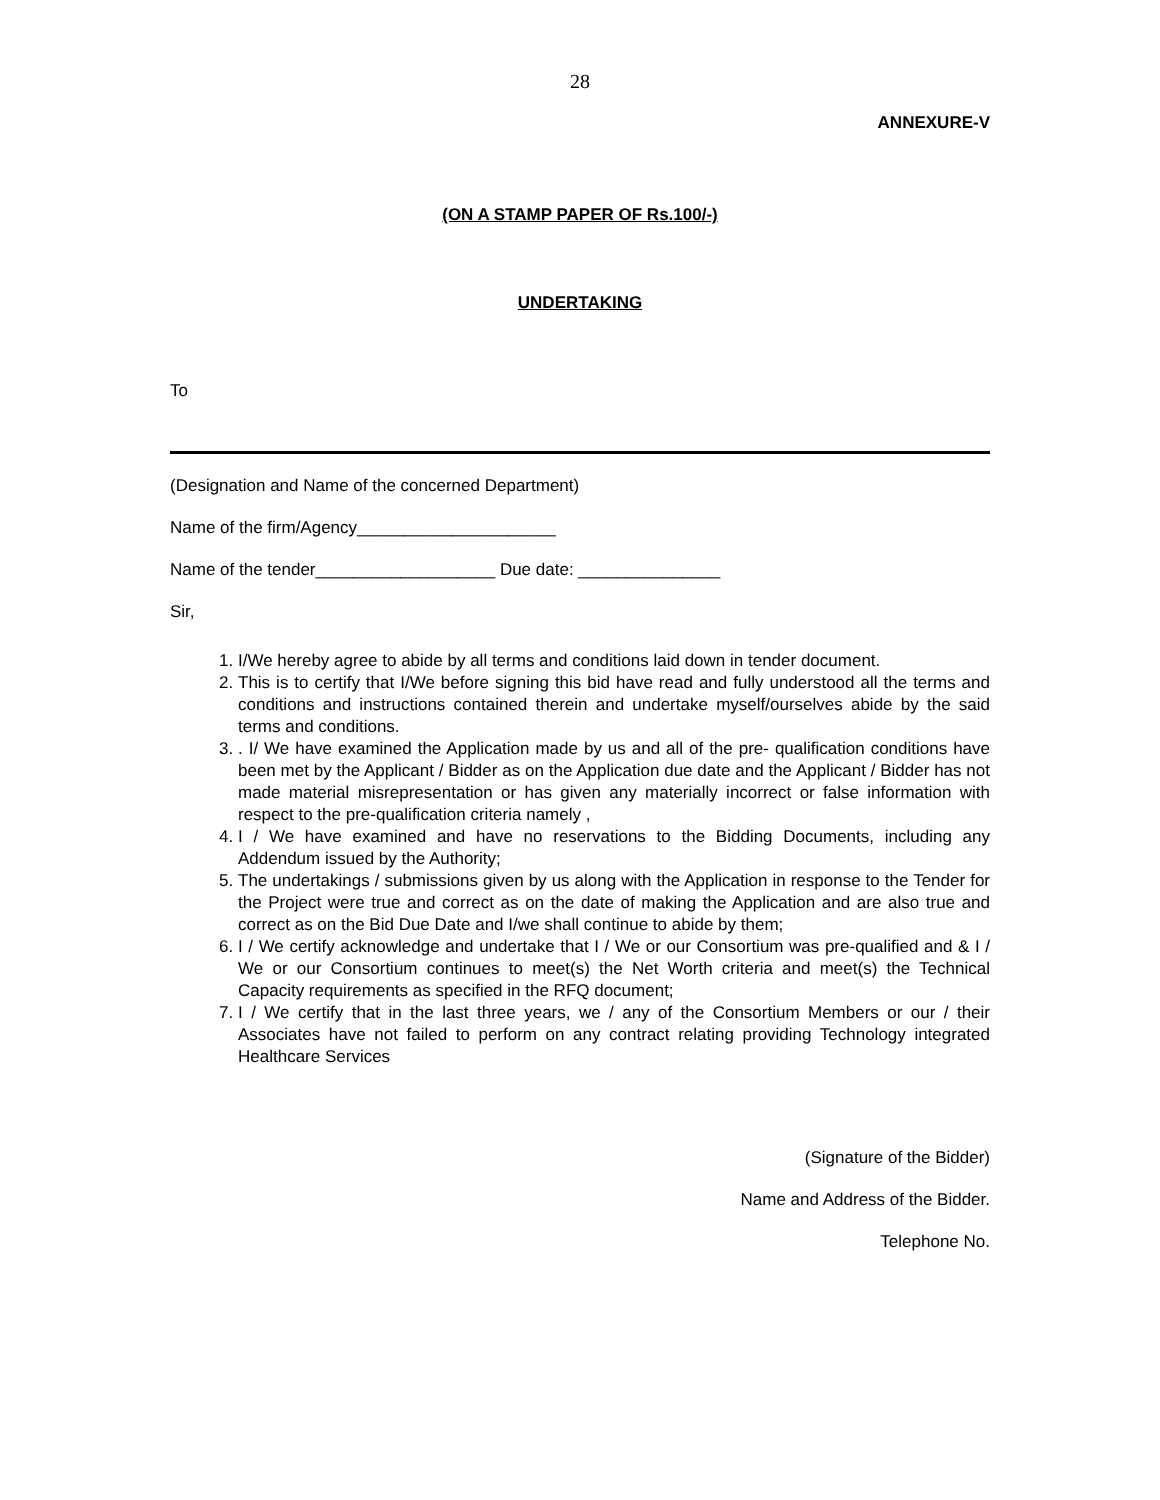28
ANNEXURE-V
(ON A STAMP PAPER OF Rs.100/-)
UNDERTAKING
To
(Designation and Name of the concerned Department)
Name of the firm/Agency_____________________
Name of the tender___________________ Due date: _______________
Sir,
1. I/We hereby agree to abide by all terms and conditions laid down in tender document.
2. This is to certify that I/We before signing this bid have read and fully understood all the terms and conditions and instructions contained therein and undertake myself/ourselves abide by the said terms and conditions.
3. . I/ We have examined the Application made by us and all of the pre- qualification conditions have been met by the Applicant / Bidder as on the Application due date and the Applicant / Bidder has not made material misrepresentation or has given any materially incorrect or false information with respect to the pre-qualification criteria namely ,
4. I / We have examined and have no reservations to the Bidding Documents, including any Addendum issued by the Authority;
5. The undertakings / submissions given by us along with the Application in response to the Tender for the Project were true and correct as on the date of making the Application and are also true and correct as on the Bid Due Date and I/we shall continue to abide by them;
6. I / We certify acknowledge and undertake that I / We or our Consortium was pre-qualified and & I / We or our Consortium continues to meet(s) the Net Worth criteria and meet(s) the Technical Capacity requirements as specified in the RFQ document;
7. I / We certify that in the last three years, we / any of the Consortium Members or our / their Associates have not failed to perform on any contract relating providing Technology integrated Healthcare Services
(Signature of the Bidder)
Name and Address of the Bidder.
Telephone No.